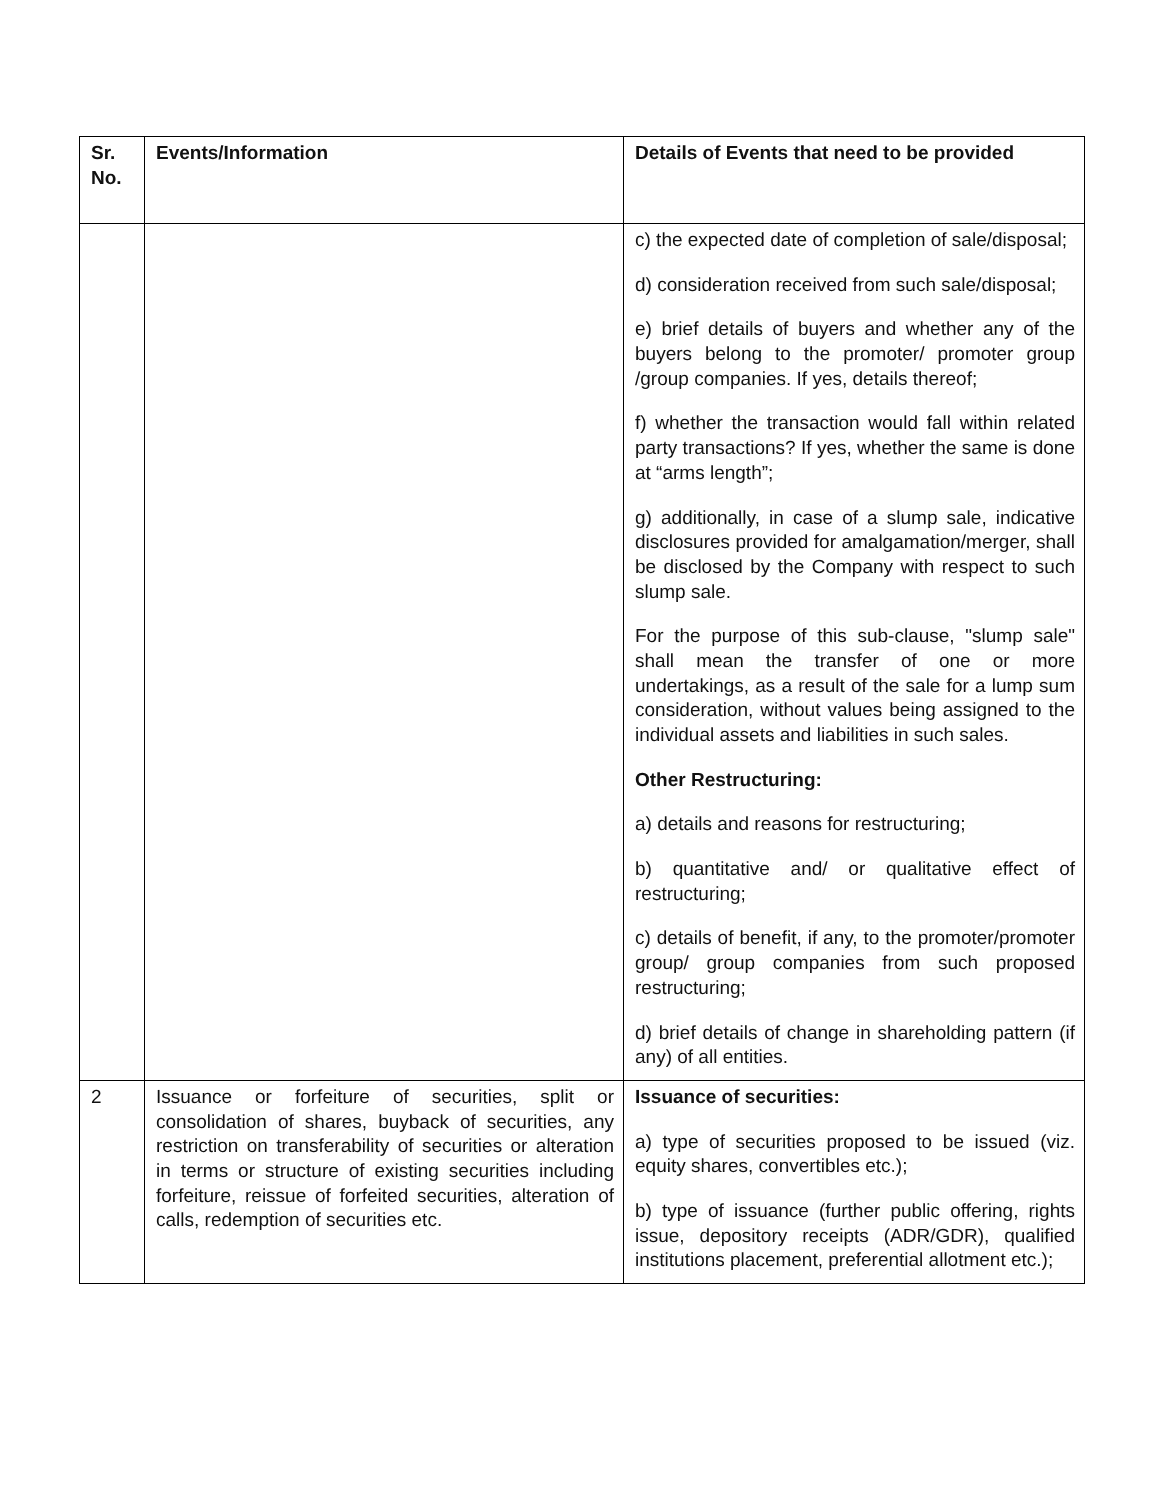| Sr. No. | Events/Information | Details of Events that need to be provided |
| --- | --- | --- |
| | | c) the expected date of completion of sale/disposal; d) consideration received from such sale/disposal; e) brief details of buyers and whether any of the buyers belong to the promoter/ promoter group /group companies. If yes, details thereof; f) whether the transaction would fall within related party transactions? If yes, whether the same is done at “arms length”; g) additionally, in case of a slump sale, indicative disclosures provided for amalgamation/merger, shall be disclosed by the Company with respect to such slump sale. For the purpose of this sub-clause, "slump sale" shall mean the transfer of one or more undertakings, as a result of the sale for a lump sum consideration, without values being assigned to the individual assets and liabilities in such sales. Other Restructuring: a) details and reasons for restructuring; b) quantitative and/ or qualitative effect of restructuring; c) details of benefit, if any, to the promoter/promoter group/ group companies from such proposed restructuring; d) brief details of change in shareholding pattern (if any) of all entities. |
| 2 | Issuance or forfeiture of securities, split or consolidation of shares, buyback of securities, any restriction on transferability of securities or alteration in terms or structure of existing securities including forfeiture, reissue of forfeited securities, alteration of calls, redemption of securities etc. | Issuance of securities: a) type of securities proposed to be issued (viz. equity shares, convertibles etc.); b) type of issuance (further public offering, rights issue, depository receipts (ADR/GDR), qualified institutions placement, preferential allotment etc.); |